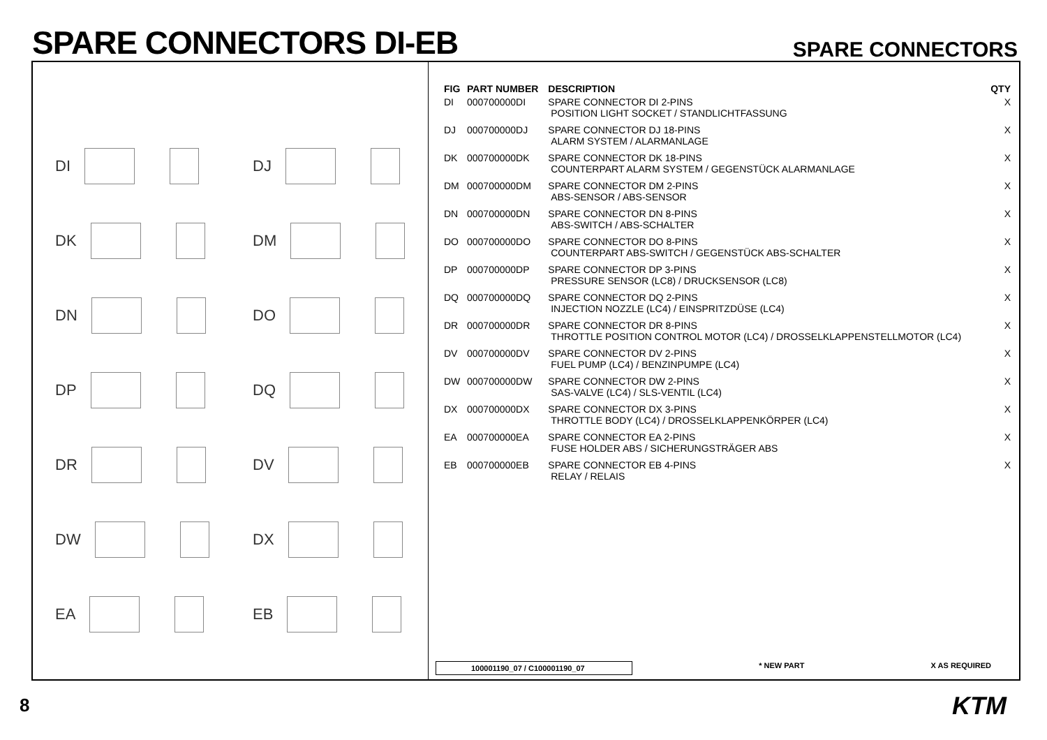SPARE CONNECTORS DI-EB
SPARE CONNECTORS
DI
DJ
DK
DM
DN
DO
DP
DQ
DR
DV
DW
DX
EA
EB
| FIG | PART NUMBER | DESCRIPTION | QTY |
| --- | --- | --- | --- |
| DI | 000700000DI | SPARE CONNECTOR DI 2-PINS POSITION LIGHT SOCKET / STANDLICHTFASSUNG | X |
| DJ | 000700000DJ | SPARE CONNECTOR DJ 18-PINS ALARM SYSTEM / ALARMANLAGE | X |
| DK | 000700000DK | SPARE CONNECTOR DK 18-PINS COUNTERPART ALARM SYSTEM / GEGENSTÜCK ALARMANLAGE | X |
| DM | 000700000DM | SPARE CONNECTOR DM 2-PINS ABS-SENSOR / ABS-SENSOR | X |
| DN | 000700000DN | SPARE CONNECTOR DN 8-PINS ABS-SWITCH / ABS-SCHALTER | X |
| DO | 000700000DO | SPARE CONNECTOR DO 8-PINS COUNTERPART ABS-SWITCH / GEGENSTÜCK ABS-SCHALTER | X |
| DP | 000700000DP | SPARE CONNECTOR DP 3-PINS PRESSURE SENSOR (LC8) / DRUCKSENSOR (LC8) | X |
| DQ | 000700000DQ | SPARE CONNECTOR DQ 2-PINS INJECTION NOZZLE (LC4) / EINSPRITZDÜSE (LC4) | X |
| DR | 000700000DR | SPARE CONNECTOR DR 8-PINS THROTTLE POSITION CONTROL MOTOR (LC4) / DROSSELKLAPPENSTELLMOTOR (LC4) | X |
| DV | 000700000DV | SPARE CONNECTOR DV 2-PINS FUEL PUMP (LC4) / BENZINPUMPE (LC4) | X |
| DW | 000700000DW | SPARE CONNECTOR DW 2-PINS SAS-VALVE (LC4) / SLS-VENTIL (LC4) | X |
| DX | 000700000DX | SPARE CONNECTOR DX 3-PINS THROTTLE BODY (LC4) / DROSSELKLAPPENKÖRPER (LC4) | X |
| EA | 000700000EA | SPARE CONNECTOR EA 2-PINS FUSE HOLDER ABS / SICHERUNGSTRÄGER ABS | X |
| EB | 000700000EB | SPARE CONNECTOR EB 4-PINS RELAY / RELAIS | X |
100001190_07 / C100001190_07 * NEW PART X AS REQUIRED
8 KTM